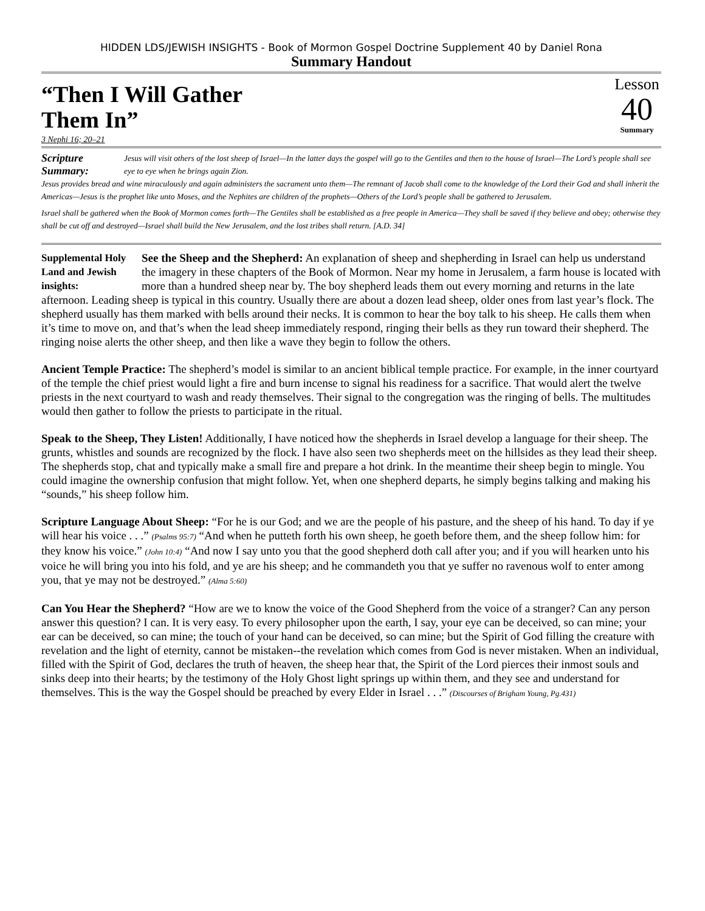HIDDEN LDS/JEWISH INSIGHTS - Book of Mormon Gospel Doctrine Supplement 40 by Daniel Rona
Summary Handout
“Then I Will Gather
Them In”
Lesson
40
Summary
3 Nephi 16; 20–21
Scripture Summary: Jesus will visit others of the lost sheep of Israel—In the latter days the gospel will go to the Gentiles and then to the house of Israel—The Lord’s people shall see eye to eye when he brings again Zion.
Jesus provides bread and wine miraculously and again administers the sacrament unto them—The remnant of Jacob shall come to the knowledge of the Lord their God and shall inherit the Americas—Jesus is the prophet like unto Moses, and the Nephites are children of the prophets—Others of the Lord’s people shall be gathered to Jerusalem.
Israel shall be gathered when the Book of Mormon comes forth—The Gentiles shall be established as a free people in America—They shall be saved if they believe and obey; otherwise they shall be cut off and destroyed—Israel shall build the New Jerusalem, and the lost tribes shall return. [A.D. 34]
Supplemental Holy Land and Jewish insights: See the Sheep and the Shepherd: An explanation of sheep and shepherding in Israel can help us understand the imagery in these chapters of the Book of Mormon. Near my home in Jerusalem, a farm house is located with more than a hundred sheep near by. The boy shepherd leads them out every morning and returns in the late afternoon. Leading sheep is typical in this country. Usually there are about a dozen lead sheep, older ones from last year’s flock. The shepherd usually has them marked with bells around their necks. It is common to hear the boy talk to his sheep. He calls them when it’s time to move on, and that’s when the lead sheep immediately respond, ringing their bells as they run toward their shepherd. The ringing noise alerts the other sheep, and then like a wave they begin to follow the others.
Ancient Temple Practice: The shepherd’s model is similar to an ancient biblical temple practice. For example, in the inner courtyard of the temple the chief priest would light a fire and burn incense to signal his readiness for a sacrifice. That would alert the twelve priests in the next courtyard to wash and ready themselves. Their signal to the congregation was the ringing of bells. The multitudes would then gather to follow the priests to participate in the ritual.
Speak to the Sheep, They Listen! Additionally, I have noticed how the shepherds in Israel develop a language for their sheep. The grunts, whistles and sounds are recognized by the flock. I have also seen two shepherds meet on the hillsides as they lead their sheep. The shepherds stop, chat and typically make a small fire and prepare a hot drink. In the meantime their sheep begin to mingle. You could imagine the ownership confusion that might follow. Yet, when one shepherd departs, he simply begins talking and making his “sounds,” his sheep follow him.
Scripture Language About Sheep: “For he is our God; and we are the people of his pasture, and the sheep of his hand. To day if ye will hear his voice . . .” (Psalms 95:7) “And when he putteth forth his own sheep, he goeth before them, and the sheep follow him: for they know his voice.” (John 10:4) “And now I say unto you that the good shepherd doth call after you; and if you will hearken unto his voice he will bring you into his fold, and ye are his sheep; and he commandeth you that ye suffer no ravenous wolf to enter among you, that ye may not be destroyed.” (Alma 5:60)
Can You Hear the Shepherd? “How are we to know the voice of the Good Shepherd from the voice of a stranger? Can any person answer this question? I can. It is very easy. To every philosopher upon the earth, I say, your eye can be deceived, so can mine; your ear can be deceived, so can mine; the touch of your hand can be deceived, so can mine; but the Spirit of God filling the creature with revelation and the light of eternity, cannot be mistaken--the revelation which comes from God is never mistaken. When an individual, filled with the Spirit of God, declares the truth of heaven, the sheep hear that, the Spirit of the Lord pierces their inmost souls and sinks deep into their hearts; by the testimony of the Holy Ghost light springs up within them, and they see and understand for themselves. This is the way the Gospel should be preached by every Elder in Israel . . .” (Discourses of Brigham Young, Pg.431)